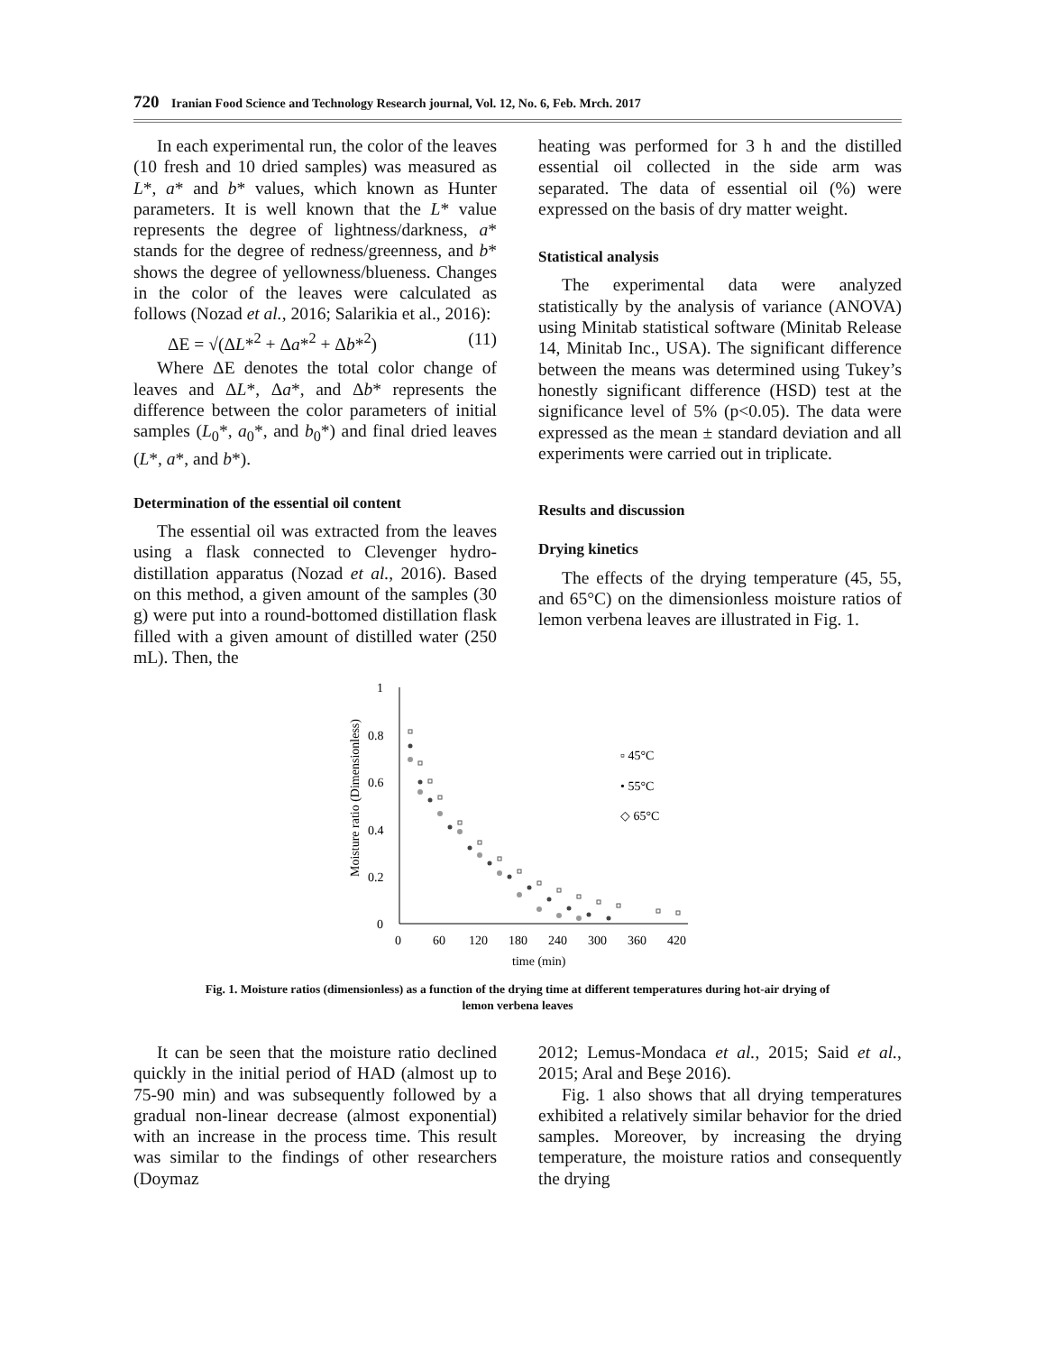720 Iranian Food Science and Technology Research journal, Vol. 12, No. 6, Feb. Mrch. 2017
In each experimental run, the color of the leaves (10 fresh and 10 dried samples) was measured as L*, a* and b* values, which known as Hunter parameters. It is well known that the L* value represents the degree of lightness/darkness, a* stands for the degree of redness/greenness, and b* shows the degree of yellowness/blueness. Changes in the color of the leaves were calculated as follows (Nozad et al., 2016; Salarikia et al., 2016):
ΔE = √(ΔL*<sup>2</sup> + Δa*<sup>2</sup> + Δb*<sup>2</sup>) (11)
Where ΔE denotes the total color change of leaves and ΔL*, Δa*, and Δb* represents the difference between the color parameters of initial samples (L<sub>0</sub>*, a<sub>0</sub>*, and b<sub>0</sub>*) and final dried leaves (L*, a*, and b*).
Determination of the essential oil content
The essential oil was extracted from the leaves using a flask connected to Clevenger hydro-distillation apparatus (Nozad et al., 2016). Based on this method, a given amount of the samples (30 g) were put into a round-bottomed distillation flask filled with a given amount of distilled water (250 mL). Then, the
heating was performed for 3 h and the distilled essential oil collected in the side arm was separated. The data of essential oil (%) were expressed on the basis of dry matter weight.
Statistical analysis
The experimental data were analyzed statistically by the analysis of variance (ANOVA) using Minitab statistical software (Minitab Release 14, Minitab Inc., USA). The significant difference between the means was determined using Tukey’s honestly significant difference (HSD) test at the significance level of 5% (p<0.05). The data were expressed as the mean ± standard deviation and all experiments were carried out in triplicate.
Results and discussion
Drying kinetics
The effects of the drying temperature (45, 55, and 65°C) on the dimensionless moisture ratios of lemon verbena leaves are illustrated in Fig. 1.
1
0.8
0.6
0.4
0.2
0
0
60
120
180
240
300
360
420
time (min)
Moisture ratio (Dimensionless)
▫ 45°C
• 55°C
◇ 65°C
Fig. 1. Moisture ratios (dimensionless) as a function of the drying time at different temperatures during hot-air drying of
lemon verbena leaves
It can be seen that the moisture ratio declined quickly in the initial period of HAD (almost up to 75-90 min) and was subsequently followed by a gradual non-linear decrease (almost exponential) with an increase in the process time. This result was similar to the findings of other researchers (Doymaz
2012; Lemus-Mondaca et al., 2015; Said et al., 2015; Aral and Beşe 2016).
Fig. 1 also shows that all drying temperatures exhibited a relatively similar behavior for the dried samples. Moreover, by increasing the drying temperature, the moisture ratios and consequently the drying